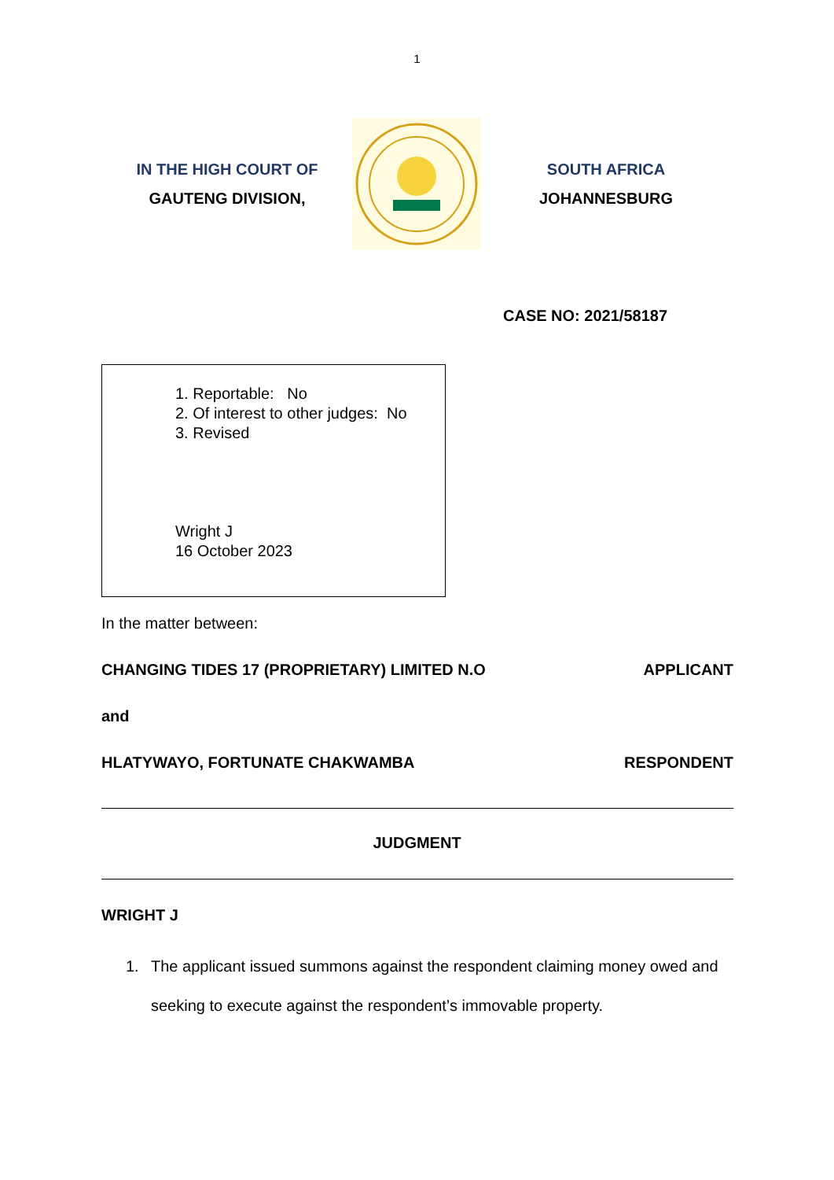1
IN THE HIGH COURT OF
GAUTENG DIVISION,
SOUTH AFRICA
JOHANNESBURG
CASE NO: 2021/58187
1. Reportable: No
2. Of interest to other judges: No
3. Revised
Wright J
16 October 2023
In the matter between:
CHANGING TIDES 17 (PROPRIETARY) LIMITED N.O APPLICANT
and
HLATYWAYO, FORTUNATE CHAKWAMBA RESPONDENT
JUDGMENT
WRIGHT J
1. The applicant issued summons against the respondent claiming money owed and seeking to execute against the respondent’s immovable property.